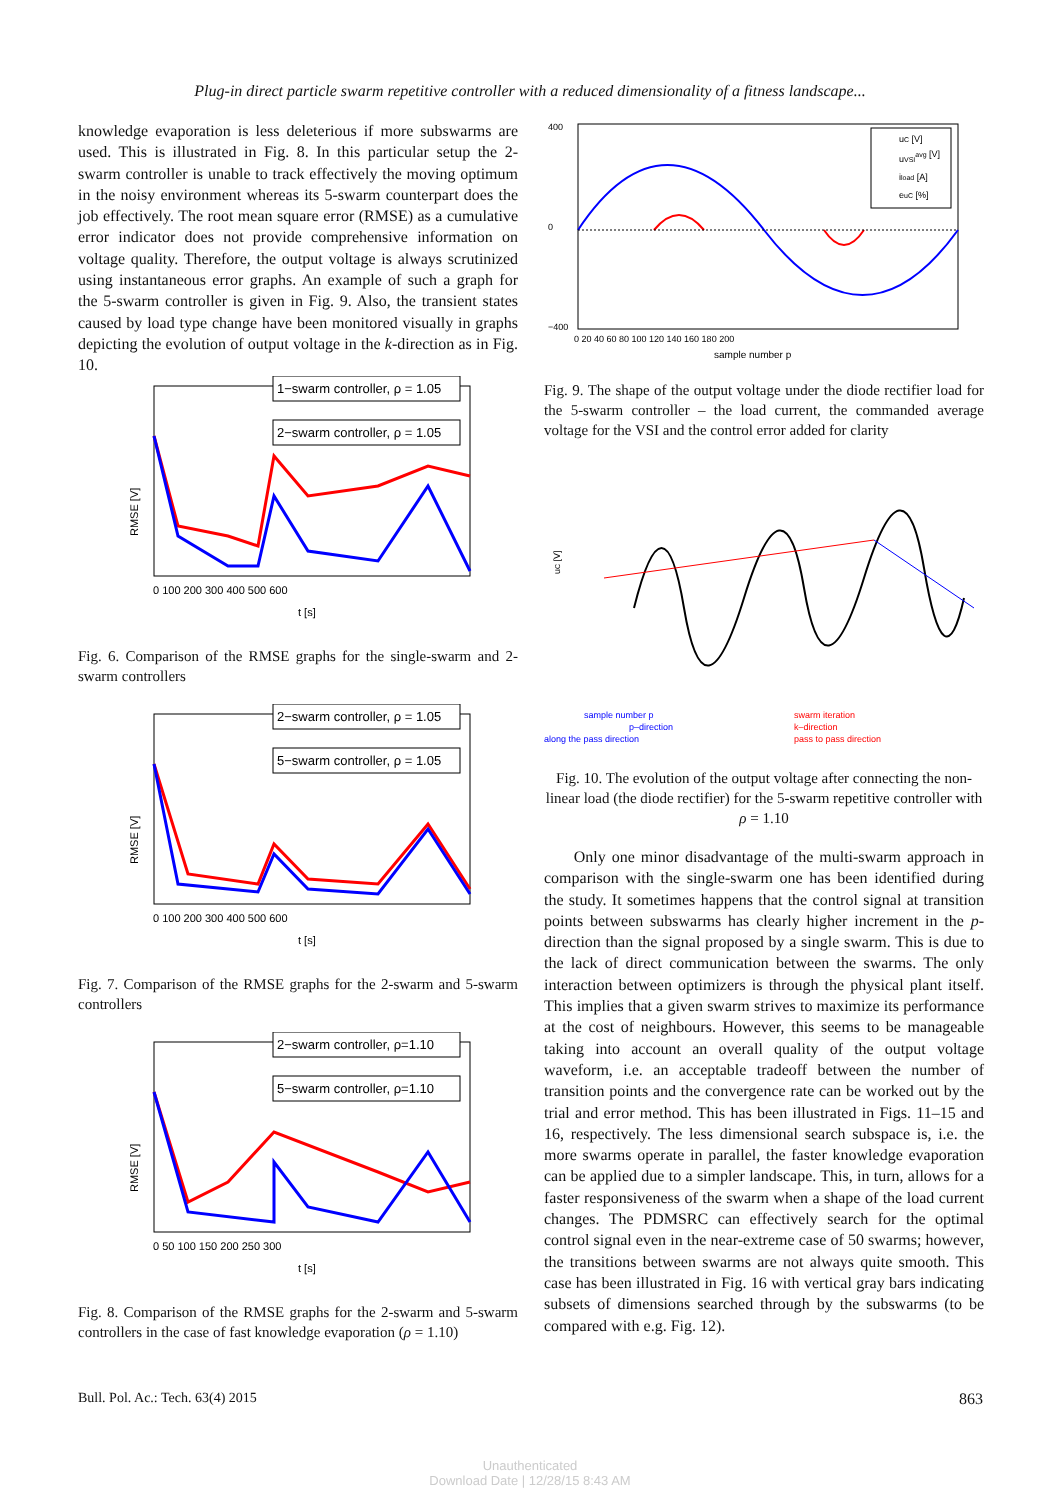Plug-in direct particle swarm repetitive controller with a reduced dimensionality of a fitness landscape...
knowledge evaporation is less deleterious if more subswarms are used. This is illustrated in Fig. 8. In this particular setup the 2-swarm controller is unable to track effectively the moving optimum in the noisy environment whereas its 5-swarm counterpart does the job effectively. The root mean square error (RMSE) as a cumulative error indicator does not provide comprehensive information on voltage quality. Therefore, the output voltage is always scrutinized using instantaneous error graphs. An example of such a graph for the 5-swarm controller is given in Fig. 9. Also, the transient states caused by load type change have been monitored visually in graphs depicting the evolution of output voltage in the k-direction as in Fig. 10.
RMSE [V]
1−swarm controller, ρ = 1.05
2−swarm controller, ρ = 1.05
0 100 200 300 400 500 600
t [s]
Fig. 6. Comparison of the RMSE graphs for the single-swarm and 2-swarm controllers
RMSE [V]
2−swarm controller, ρ = 1.05
5−swarm controller, ρ = 1.05
0 100 200 300 400 500 600
t [s]
Fig. 7. Comparison of the RMSE graphs for the 2-swarm and 5-swarm controllers
RMSE [V]
2−swarm controller, ρ=1.10
5−swarm controller, ρ=1.10
0 50 100 150 200 250 300
t [s]
Fig. 8. Comparison of the RMSE graphs for the 2-swarm and 5-swarm controllers in the case of fast knowledge evaporation (ρ = 1.10)
uC [V]
uVSIavg [V]
iload [A]
euC [%]
400
0
−400
0 20 40 60 80 100 120 140 160 180 200
sample number p
Fig. 9. The shape of the output voltage under the diode rectifier load for the 5-swarm controller – the load current, the commanded average voltage for the VSI and the control error added for clarity
uC [V]
sample number p
p–direction
along the pass direction
swarm iteration
k–direction
pass to pass direction
Fig. 10. The evolution of the output voltage after connecting the non-linear load (the diode rectifier) for the 5-swarm repetitive controller with ρ = 1.10
Only one minor disadvantage of the multi-swarm approach in comparison with the single-swarm one has been identified during the study. It sometimes happens that the control signal at transition points between subswarms has clearly higher increment in the p-direction than the signal proposed by a single swarm. This is due to the lack of direct communication between the swarms. The only interaction between optimizers is through the physical plant itself. This implies that a given swarm strives to maximize its performance at the cost of neighbours. However, this seems to be manageable taking into account an overall quality of the output voltage waveform, i.e. an acceptable tradeoff between the number of transition points and the convergence rate can be worked out by the trial and error method. This has been illustrated in Figs. 11–15 and 16, respectively. The less dimensional search subspace is, i.e. the more swarms operate in parallel, the faster knowledge evaporation can be applied due to a simpler landscape. This, in turn, allows for a faster responsiveness of the swarm when a shape of the load current changes. The PDMSRC can effectively search for the optimal control signal even in the near-extreme case of 50 swarms; however, the transitions between swarms are not always quite smooth. This case has been illustrated in Fig. 16 with vertical gray bars indicating subsets of dimensions searched through by the subswarms (to be compared with e.g. Fig. 12).
Bull. Pol. Ac.: Tech. 63(4) 2015 863
Unauthenticated
Download Date | 12/28/15 8:43 AM